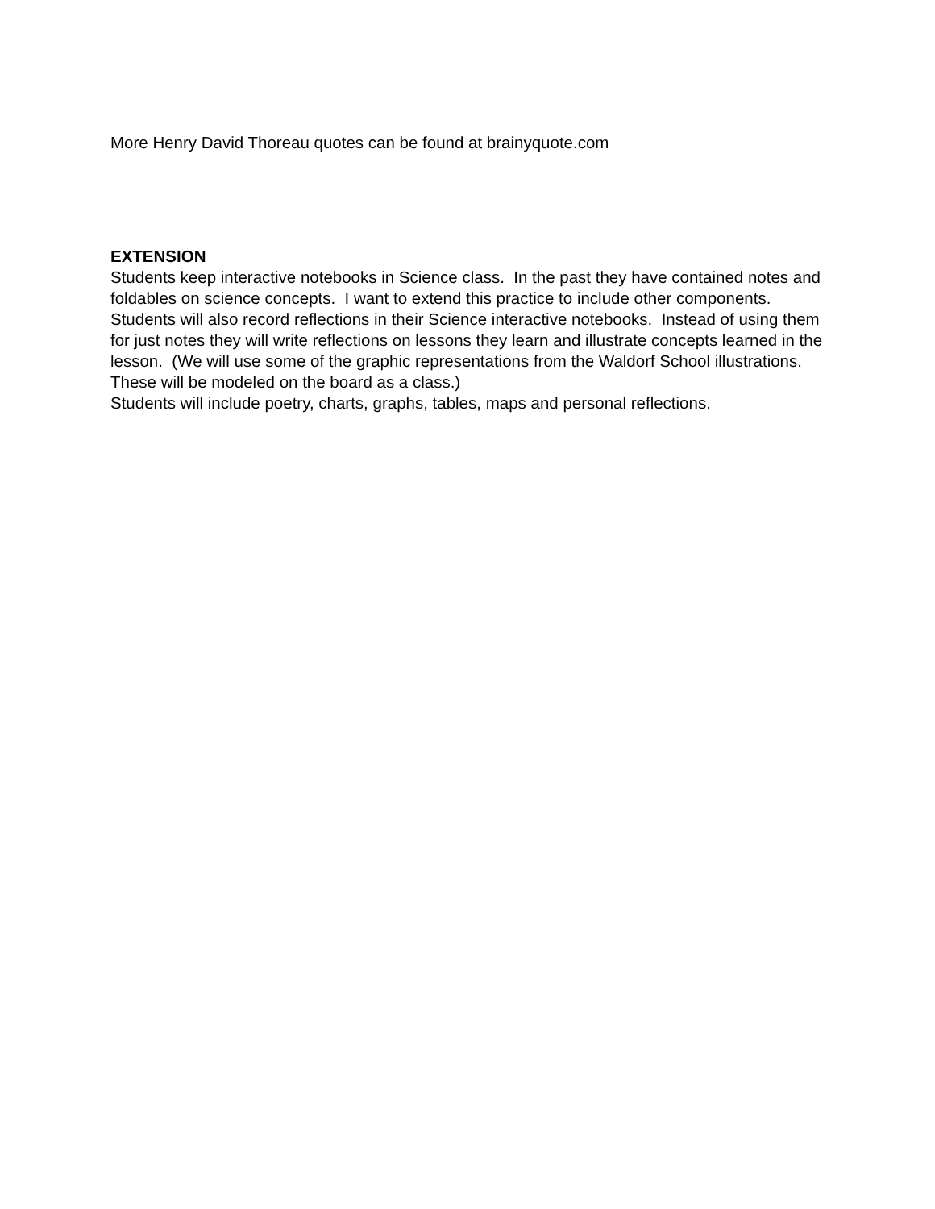More Henry David Thoreau quotes can be found at brainyquote.com
EXTENSION
Students keep interactive notebooks in Science class. In the past they have contained notes and foldables on science concepts. I want to extend this practice to include other components.
Students will also record reflections in their Science interactive notebooks. Instead of using them for just notes they will write reflections on lessons they learn and illustrate concepts learned in the lesson. (We will use some of the graphic representations from the Waldorf School illustrations. These will be modeled on the board as a class.)
Students will include poetry, charts, graphs, tables, maps and personal reflections.